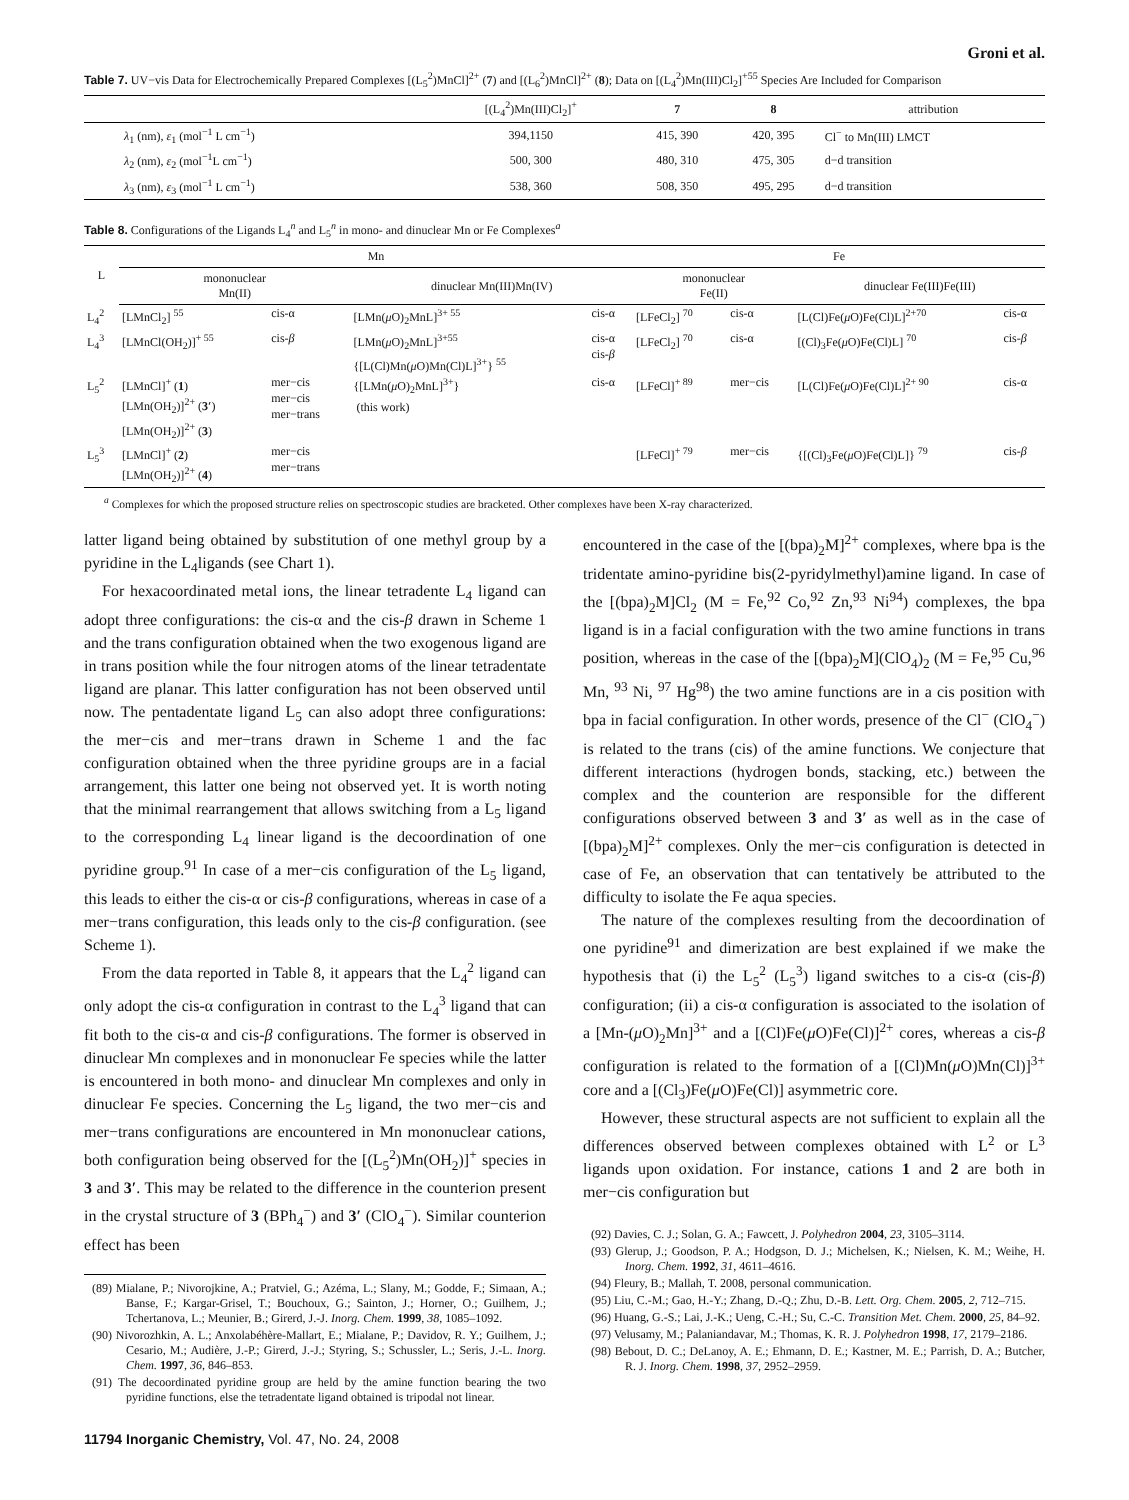Groni et al.
Table 7. UV−vis Data for Electrochemically Prepared Complexes [(L<sub>5</sub><sup>2</sup>)MnCl]<sup>2+</sup> (7) and [(L<sub>6</sub><sup>2</sup>)MnCl]<sup>2+</sup> (8); Data on [(L<sub>4</sub><sup>2</sup>)Mn(III)Cl<sub>2</sub>]<sup>+55</sup> Species Are Included for Comparison
| | [(L<sub>4</sub><sup>2</sup>)Mn(III)Cl<sub>2</sub>]<sup>+</sup> | 7 | 8 | attribution |
| --- | --- | --- | --- | --- |
| λ<sub>1</sub> (nm), ε<sub>1</sub> (mol<sup>−1</sup> L cm<sup>−1</sup>) | 394,1150 | 415, 390 | 420, 395 | Cl<sup>−</sup> to Mn(III) LMCT |
| λ<sub>2</sub> (nm), ε<sub>2</sub> (mol<sup>−1</sup>L cm<sup>−1</sup>) | 500, 300 | 480, 310 | 475, 305 | d−d transition |
| λ<sub>3</sub> (nm), ε<sub>3</sub> (mol<sup>−1</sup> L cm<sup>−1</sup>) | 538, 360 | 508, 350 | 495, 295 | d−d transition |
Table 8. Configurations of the Ligands L<sub>4</sub><sup>n</sup> and L<sub>5</sub><sup>n</sup> in mono- and dinuclear Mn or Fe Complexes<sup>a</sup>
| L | Mn | | | | Fe | | | |
| --- | --- | --- | --- | --- | --- | --- | --- | --- |
| | mononuclear Mn(II) | | dinuclear Mn(III)Mn(IV) | | mononuclear Fe(II) | | dinuclear Fe(III)Fe(III) | |
| L<sub>4</sub><sup>2</sup> | [LMnCl<sub>2</sub>] <sup>55</sup> | cis-α | [LMn( μ O)<sub>2</sub>MnL]<sup>3+ 55</sup> | cis-α | [LFeCl<sub>2</sub>] <sup>70</sup> | cis-α | [L(Cl)Fe( μ O)Fe(Cl)L]<sup>2+70</sup> | cis-α |
| L<sub>4</sub><sup>3</sup> | [LMnCl(OH<sub>2</sub>)]<sup>+ 55</sup> | cis- β | [LMn( μ O)<sub>2</sub>MnL]<sup>3+55</sup> {[L(Cl)Mn( μ O)Mn(Cl)L]<sup>3+</sup>} <sup>55</sup> | cis-α cis- β | [LFeCl<sub>2</sub>] <sup>70</sup> | cis-α | [(Cl)<sub>3</sub>Fe( μ O)Fe(Cl)L] <sup>70</sup> | cis- β |
| L<sub>5</sub><sup>2</sup> | [LMnCl]<sup>+</sup> ( 1 ) [LMn(OH<sub>2</sub>)]<sup>2+</sup> ( 3′ ) [LMn(OH<sub>2</sub>)]<sup>2+</sup> ( 3 ) | mer−cis mer−cis mer−trans | {[LMn( μ O)<sub>2</sub>MnL]<sup>3+</sup>} (this work) | cis-α | [LFeCl]<sup>+ 89</sup> | mer−cis | [L(Cl)Fe( μ O)Fe(Cl)L]<sup>2+ 90</sup> | cis-α |
| L<sub>5</sub><sup>3</sup> | [LMnCl]<sup>+</sup> ( 2 ) [LMn(OH<sub>2</sub>)]<sup>2+</sup> ( 4 ) | mer−cis mer−trans | | | [LFeCl]<sup>+ 79</sup> | mer−cis | {[(Cl)<sub>3</sub>Fe( μ O)Fe(Cl)L]} <sup>79</sup> | cis- β |
<sup>a</sup> Complexes for which the proposed structure relies on spectroscopic studies are bracketed. Other complexes have been X-ray characterized.
latter ligand being obtained by substitution of one methyl group by a pyridine in the L<sub>4</sub>ligands (see Chart 1).
For hexacoordinated metal ions, the linear tetradente L<sub>4</sub> ligand can adopt three configurations: the cis-α and the cis-β drawn in Scheme 1 and the trans configuration obtained when the two exogenous ligand are in trans position while the four nitrogen atoms of the linear tetradentate ligand are planar. This latter configuration has not been observed until now. The pentadentate ligand L<sub>5</sub> can also adopt three configurations: the mer−cis and mer−trans drawn in Scheme 1 and the fac configuration obtained when the three pyridine groups are in a facial arrangement, this latter one being not observed yet. It is worth noting that the minimal rearrangement that allows switching from a L<sub>5</sub> ligand to the corresponding L<sub>4</sub> linear ligand is the decoordination of one pyridine group.<sup>91</sup> In case of a mer−cis configuration of the L<sub>5</sub> ligand, this leads to either the cis-α or cis-β configurations, whereas in case of a mer−trans configuration, this leads only to the cis-β configuration. (see Scheme 1).
From the data reported in Table 8, it appears that the L<sub>4</sub><sup>2</sup> ligand can only adopt the cis-α configuration in contrast to the L<sub>4</sub><sup>3</sup> ligand that can fit both to the cis-α and cis-β configurations. The former is observed in dinuclear Mn complexes and in mononuclear Fe species while the latter is encountered in both mono- and dinuclear Mn complexes and only in dinuclear Fe species. Concerning the L<sub>5</sub> ligand, the two mer−cis and mer−trans configurations are encountered in Mn mononuclear cations, both configuration being observed for the [(L<sub>5</sub><sup>2</sup>)Mn(OH<sub>2</sub>)]<sup>+</sup> species in 3 and 3′. This may be related to the difference in the counterion present in the crystal structure of 3 (BPh<sub>4</sub><sup>−</sup>) and 3′ (ClO<sub>4</sub><sup>−</sup>). Similar counterion effect has been
(89) Mialane, P.; Nivorojkine, A.; Pratviel, G.; Azéma, L.; Slany, M.; Godde, F.; Simaan, A.; Banse, F.; Kargar-Grisel, T.; Bouchoux, G.; Sainton, J.; Horner, O.; Guilhem, J.; Tchertanova, L.; Meunier, B.; Girerd, J.-J. Inorg. Chem. 1999, 38, 1085–1092.
(90) Nivorozhkin, A. L.; Anxolabéhère-Mallart, E.; Mialane, P.; Davidov, R. Y.; Guilhem, J.; Cesario, M.; Audière, J.-P.; Girerd, J.-J.; Styring, S.; Schussler, L.; Seris, J.-L. Inorg. Chem. 1997, 36, 846–853.
(91) The decoordinated pyridine group are held by the amine function bearing the two pyridine functions, else the tetradentate ligand obtained is tripodal not linear.
encountered in the case of the [(bpa)<sub>2</sub>M]<sup>2+</sup> complexes, where bpa is the tridentate amino-pyridine bis(2-pyridylmethyl)amine ligand. In case of the [(bpa)<sub>2</sub>M]Cl<sub>2</sub> (M = Fe,<sup>92</sup> Co,<sup>92</sup> Zn,<sup>93</sup> Ni<sup>94</sup>) complexes, the bpa ligand is in a facial configuration with the two amine functions in trans position, whereas in the case of the [(bpa)<sub>2</sub>M](ClO<sub>4</sub>)<sub>2</sub> (M = Fe,<sup>95</sup> Cu,<sup>96</sup> Mn, <sup>93</sup> Ni, <sup>97</sup> Hg<sup>98</sup>) the two amine functions are in a cis position with bpa in facial configuration. In other words, presence of the Cl<sup>−</sup> (ClO<sub>4</sub><sup>−</sup>) is related to the trans (cis) of the amine functions. We conjecture that different interactions (hydrogen bonds, stacking, etc.) between the complex and the counterion are responsible for the different configurations observed between 3 and 3′ as well as in the case of [(bpa)<sub>2</sub>M]<sup>2+</sup> complexes. Only the mer−cis configuration is detected in case of Fe, an observation that can tentatively be attributed to the difficulty to isolate the Fe aqua species.
The nature of the complexes resulting from the decoordination of one pyridine<sup>91</sup> and dimerization are best explained if we make the hypothesis that (i) the L<sub>5</sub><sup>2</sup> (L<sub>5</sub><sup>3</sup>) ligand switches to a cis-α (cis-β) configuration; (ii) a cis-α configuration is associated to the isolation of a [Mn-(μ O)<sub>2</sub>Mn]<sup>3+</sup> and a [(Cl)Fe(μ O)Fe(Cl)]<sup>2+</sup> cores, whereas a cis-β configuration is related to the formation of a [(Cl)Mn(μ O)Mn(Cl)]<sup>3+</sup> core and a [(Cl<sub>3</sub>)Fe(μ O)Fe(Cl)] asymmetric core.
However, these structural aspects are not sufficient to explain all the differences observed between complexes obtained with L<sup>2</sup> or L<sup>3</sup> ligands upon oxidation. For instance, cations 1 and 2 are both in mer−cis configuration but
(92) Davies, C. J.; Solan, G. A.; Fawcett, J. Polyhedron 2004, 23, 3105–3114.
(93) Glerup, J.; Goodson, P. A.; Hodgson, D. J.; Michelsen, K.; Nielsen, K. M.; Weihe, H. Inorg. Chem. 1992, 31, 4611–4616.
(94) Fleury, B.; Mallah, T. 2008, personal communication.
(95) Liu, C.-M.; Gao, H.-Y.; Zhang, D.-Q.; Zhu, D.-B. Lett. Org. Chem. 2005, 2, 712–715.
(96) Huang, G.-S.; Lai, J.-K.; Ueng, C.-H.; Su, C.-C. Transition Met. Chem. 2000, 25, 84–92.
(97) Velusamy, M.; Palaniandavar, M.; Thomas, K. R. J. Polyhedron 1998, 17, 2179–2186.
(98) Bebout, D. C.; DeLanoy, A. E.; Ehmann, D. E.; Kastner, M. E.; Parrish, D. A.; Butcher, R. J. Inorg. Chem. 1998, 37, 2952–2959.
11794 Inorganic Chemistry, Vol. 47, No. 24, 2008